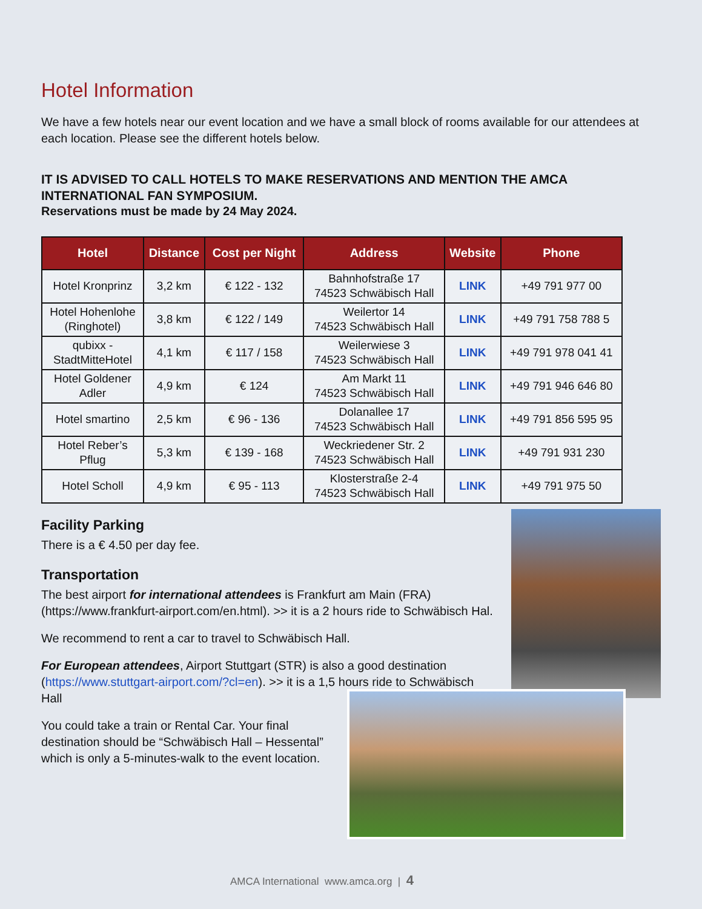Hotel Information
We have a few hotels near our event location and we have a small block of rooms available for our attendees at each location. Please see the different hotels below.
IT IS ADVISED TO CALL HOTELS TO MAKE RESERVATIONS AND MENTION THE AMCA INTERNATIONAL FAN SYMPOSIUM.
Reservations must be made by 24 May 2024.
| Hotel | Distance | Cost per Night | Address | Website | Phone |
| --- | --- | --- | --- | --- | --- |
| Hotel Kronprinz | 3,2 km | € 122 - 132 | Bahnhofstraße 17 74523 Schwäbisch Hall | LINK | +49 791 977 00 |
| Hotel Hohenlohe (Ringhotel) | 3,8 km | € 122 / 149 | Weilertor 14 74523 Schwäbisch Hall | LINK | +49 791 758 788 5 |
| qubixx - StadtMitteHotel | 4,1 km | € 117 / 158 | Weilerwiese 3 74523 Schwäbisch Hall | LINK | +49 791 978 041 41 |
| Hotel Goldener Adler | 4,9 km | € 124 | Am Markt 11 74523 Schwäbisch Hall | LINK | +49 791 946 646 80 |
| Hotel smartino | 2,5 km | € 96 - 136 | Dolanallee 17 74523 Schwäbisch Hall | LINK | +49 791 856 595 95 |
| Hotel Reber’s Pflug | 5,3 km | € 139 - 168 | Weckriedener Str. 2 74523 Schwäbisch Hall | LINK | +49 791 931 230 |
| Hotel Scholl | 4,9 km | € 95 - 113 | Klosterstraße 2-4 74523 Schwäbisch Hall | LINK | +49 791 975 50 |
Facility Parking
There is a € 4.50 per day fee.
Transportation
The best airport for international attendees is Frankfurt am Main (FRA) (https://www.frankfurt-airport.com/en.html). >> it is a 2 hours ride to Schwäbisch Hal.
We recommend to rent a car to travel to Schwäbisch Hall.
For European attendees, Airport Stuttgart (STR) is also a good destination (https://www.stuttgart-airport.com/?cl=en). >> it is a 1,5 hours ride to Schwäbisch Hall
You could take a train or Rental Car. Your final destination should be “Schwäbisch Hall – Hessental” which is only a 5-minutes-walk to the event location.
AMCA International www.amca.org | 4